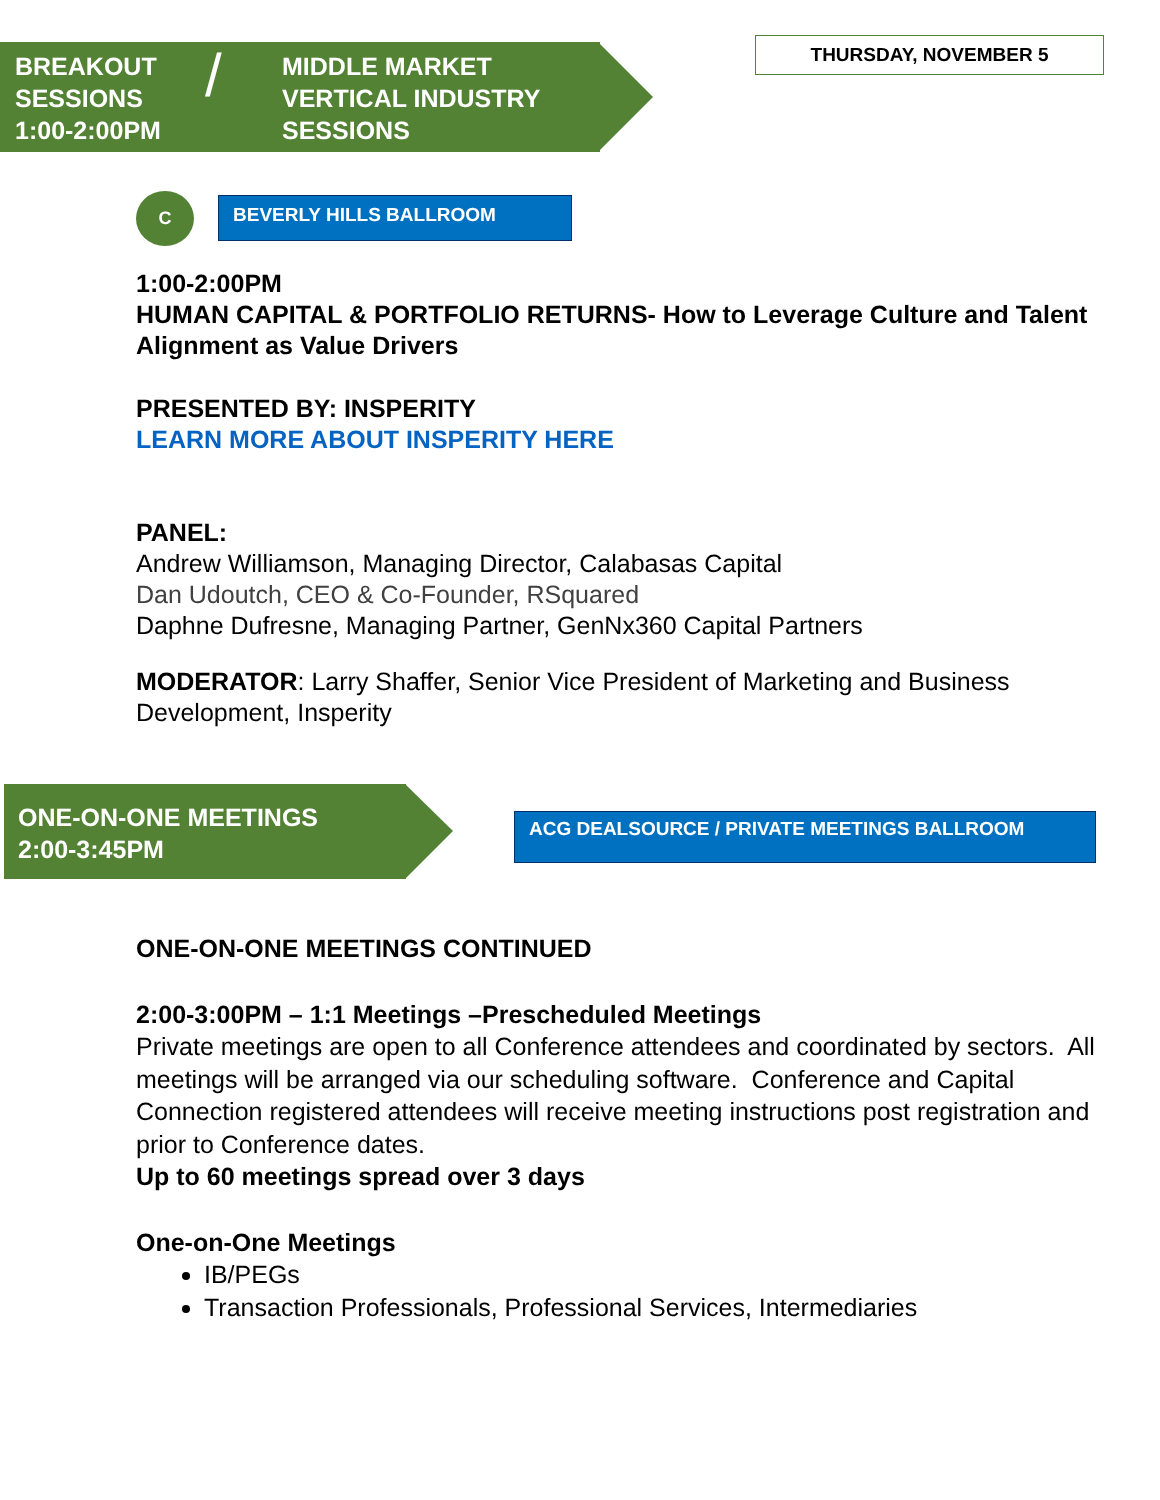BREAKOUT
SESSIONS
1:00-2:00PM
/
MIDDLE MARKET
VERTICAL INDUSTRY
SESSIONS
THURSDAY, NOVEMBER 5
C BEVERLY HILLS BALLROOM
1:00-2:00PM
HUMAN CAPITAL & PORTFOLIO RETURNS- How to Leverage Culture and Talent Alignment as Value Drivers
PRESENTED BY: INSPERITY
LEARN MORE ABOUT INSPERITY HERE
PANEL:
Andrew Williamson, Managing Director, Calabasas Capital
Dan Udoutch, CEO & Co-Founder, RSquared
Daphne Dufresne, Managing Partner, GenNx360 Capital Partners
MODERATOR: Larry Shaffer, Senior Vice President of Marketing and Business Development, Insperity
ONE-ON-ONE MEETINGS
2:00-3:45PM
ACG DEALSOURCE / PRIVATE MEETINGS BALLROOM
ONE-ON-ONE MEETINGS CONTINUED
2:00-3:00PM – 1:1 Meetings –Prescheduled Meetings
Private meetings are open to all Conference attendees and coordinated by sectors. All meetings will be arranged via our scheduling software. Conference and Capital Connection registered attendees will receive meeting instructions post registration and prior to Conference dates.
Up to 60 meetings spread over 3 days
One-on-One Meetings
IB/PEGs
Transaction Professionals, Professional Services, Intermediaries